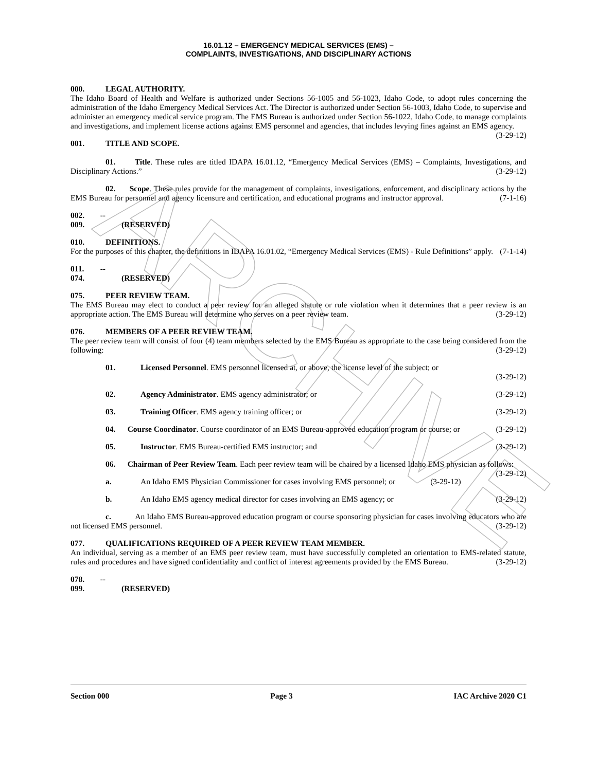ARCHIVE
16.01.12 – EMERGENCY MEDICAL SERVICES (EMS) –
COMPLAINTS, INVESTIGATIONS, AND DISCIPLINARY ACTIONS
000. LEGAL AUTHORITY.
The Idaho Board of Health and Welfare is authorized under Sections 56-1005 and 56-1023, Idaho Code, to adopt rules concerning the administration of the Idaho Emergency Medical Services Act. The Director is authorized under Section 56-1003, Idaho Code, to supervise and administer an emergency medical service program. The EMS Bureau is authorized under Section 56-1022, Idaho Code, to manage complaints and investigations, and implement license actions against EMS personnel and agencies, that includes levying fines against an EMS agency. (3-29-12)
001. TITLE AND SCOPE.
01. Title. These rules are titled IDAPA 16.01.12, “Emergency Medical Services (EMS) – Complaints, Investigations, and Disciplinary Actions.” (3-29-12)
02. Scope. These rules provide for the management of complaints, investigations, enforcement, and disciplinary actions by the EMS Bureau for personnel and agency licensure and certification, and educational programs and instructor approval. (7-1-16)
002. -- 009. (RESERVED)
010. DEFINITIONS.
For the purposes of this chapter, the definitions in IDAPA 16.01.02, “Emergency Medical Services (EMS) - Rule Definitions” apply. (7-1-14)
011. -- 074. (RESERVED)
075. PEER REVIEW TEAM.
The EMS Bureau may elect to conduct a peer review for an alleged statute or rule violation when it determines that a peer review is an appropriate action. The EMS Bureau will determine who serves on a peer review team. (3-29-12)
076. MEMBERS OF A PEER REVIEW TEAM.
The peer review team will consist of four (4) team members selected by the EMS Bureau as appropriate to the case being considered from the following: (3-29-12)
01. Licensed Personnel. EMS personnel licensed at, or above, the license level of the subject; or
(3-29-12)
02. Agency Administrator. EMS agency administrator; or (3-29-12)
03. Training Officer. EMS agency training officer; or (3-29-12)
04. Course Coordinator. Course coordinator of an EMS Bureau-approved education program or course; or (3-29-12)
05. Instructor. EMS Bureau-certified EMS instructor; and (3-29-12)
06. Chairman of Peer Review Team. Each peer review team will be chaired by a licensed Idaho EMS physician as follows: (3-29-12)
a. An Idaho EMS Physician Commissioner for cases involving EMS personnel; or (3-29-12)
b. An Idaho EMS agency medical director for cases involving an EMS agency; or (3-29-12)
c. An Idaho EMS Bureau-approved education program or course sponsoring physician for cases involving educators who are not licensed EMS personnel. (3-29-12)
077. QUALIFICATIONS REQUIRED OF A PEER REVIEW TEAM MEMBER.
An individual, serving as a member of an EMS peer review team, must have successfully completed an orientation to EMS-related statute, rules and procedures and have signed confidentiality and conflict of interest agreements provided by the EMS Bureau. (3-29-12)
078. -- 099. (RESERVED)
Section 000 Page 3 IAC Archive 2020 C1